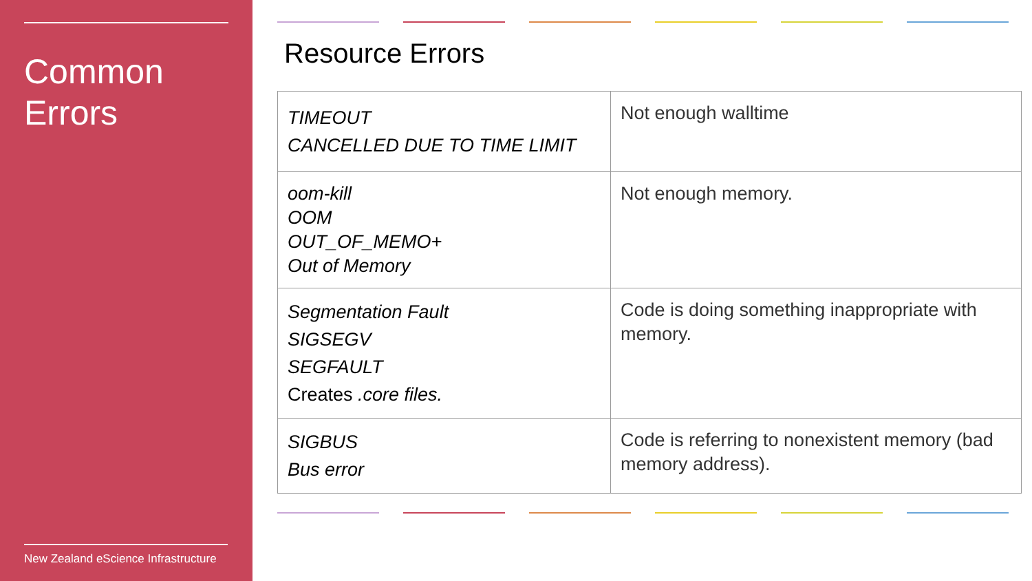Common
Errors
New Zealand eScience Infrastructure
Resource Errors
| TIMEOUT CANCELLED DUE TO TIME LIMIT | Not enough walltime |
| oom-kill OOM OUT_OF_MEMO+ Out of Memory | Not enough memory. |
| Segmentation Fault SIGSEGV SEGFAULT Creates .core files. | Code is doing something inappropriate with memory. |
| SIGBUS Bus error | Code is referring to nonexistent memory (bad memory address). |